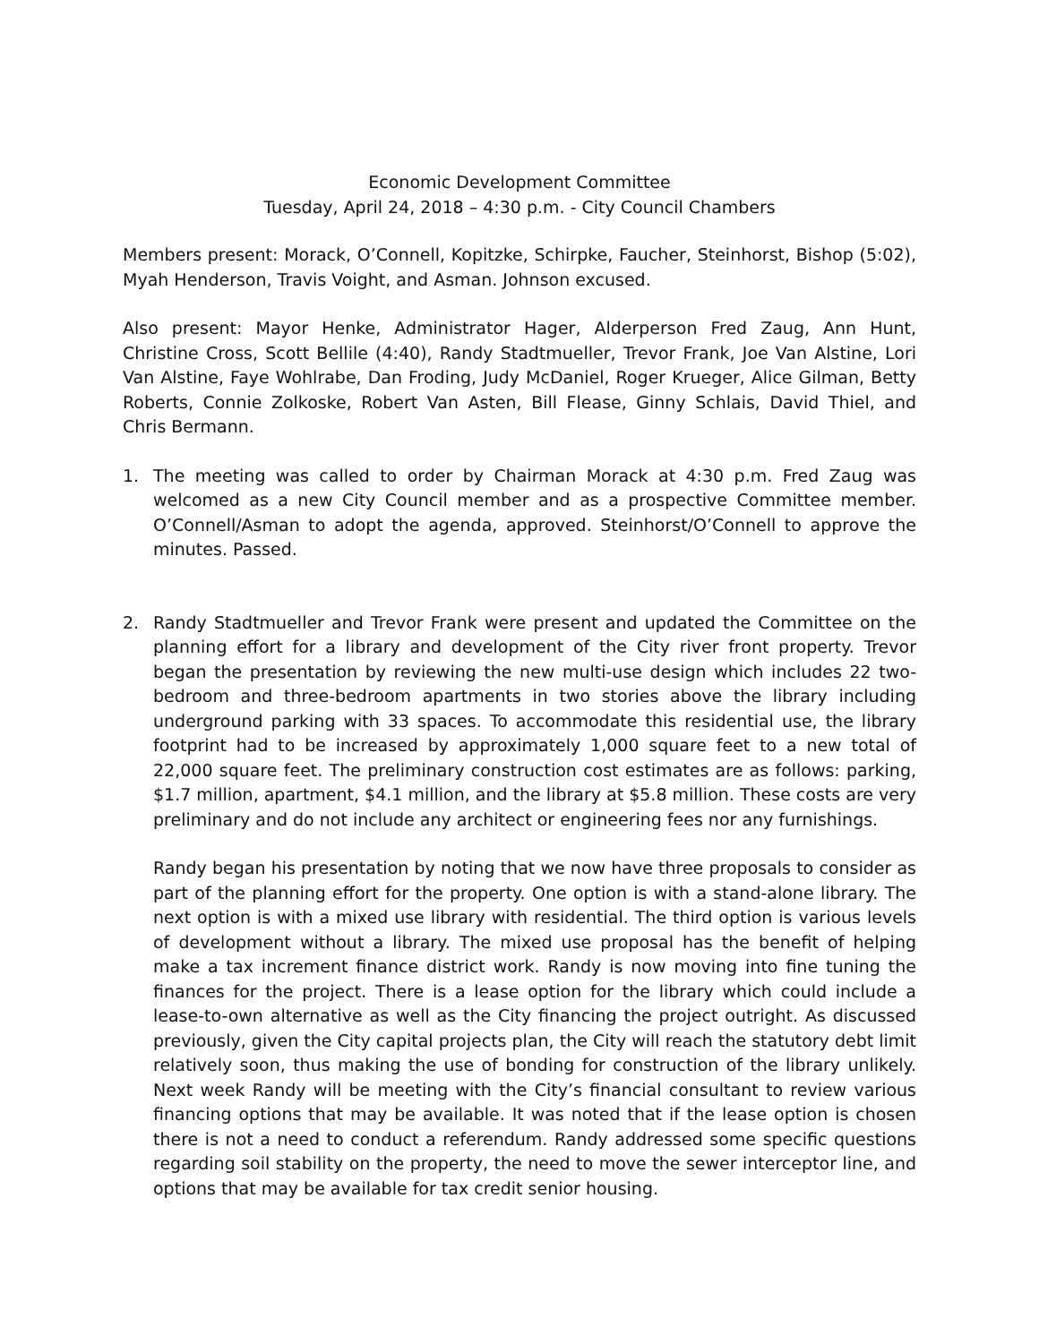Economic Development Committee
Tuesday, April 24, 2018 – 4:30 p.m. - City Council Chambers
Members present: Morack, O’Connell, Kopitzke, Schirpke, Faucher, Steinhorst, Bishop (5:02), Myah Henderson, Travis Voight, and Asman. Johnson excused.
Also present: Mayor Henke, Administrator Hager, Alderperson Fred Zaug, Ann Hunt, Christine Cross, Scott Bellile (4:40), Randy Stadtmueller, Trevor Frank, Joe Van Alstine, Lori Van Alstine, Faye Wohlrabe, Dan Froding, Judy McDaniel, Roger Krueger, Alice Gilman, Betty Roberts, Connie Zolkoske, Robert Van Asten, Bill Flease, Ginny Schlais, David Thiel, and Chris Bermann.
1. The meeting was called to order by Chairman Morack at 4:30 p.m. Fred Zaug was welcomed as a new City Council member and as a prospective Committee member. O’Connell/Asman to adopt the agenda, approved. Steinhorst/O’Connell to approve the minutes. Passed.
2. Randy Stadtmueller and Trevor Frank were present and updated the Committee on the planning effort for a library and development of the City river front property. Trevor began the presentation by reviewing the new multi-use design which includes 22 two-bedroom and three-bedroom apartments in two stories above the library including underground parking with 33 spaces. To accommodate this residential use, the library footprint had to be increased by approximately 1,000 square feet to a new total of 22,000 square feet. The preliminary construction cost estimates are as follows: parking, $1.7 million, apartment, $4.1 million, and the library at $5.8 million. These costs are very preliminary and do not include any architect or engineering fees nor any furnishings.
Randy began his presentation by noting that we now have three proposals to consider as part of the planning effort for the property. One option is with a stand-alone library. The next option is with a mixed use library with residential. The third option is various levels of development without a library. The mixed use proposal has the benefit of helping make a tax increment finance district work. Randy is now moving into fine tuning the finances for the project. There is a lease option for the library which could include a lease-to-own alternative as well as the City financing the project outright. As discussed previously, given the City capital projects plan, the City will reach the statutory debt limit relatively soon, thus making the use of bonding for construction of the library unlikely. Next week Randy will be meeting with the City’s financial consultant to review various financing options that may be available. It was noted that if the lease option is chosen there is not a need to conduct a referendum. Randy addressed some specific questions regarding soil stability on the property, the need to move the sewer interceptor line, and options that may be available for tax credit senior housing.